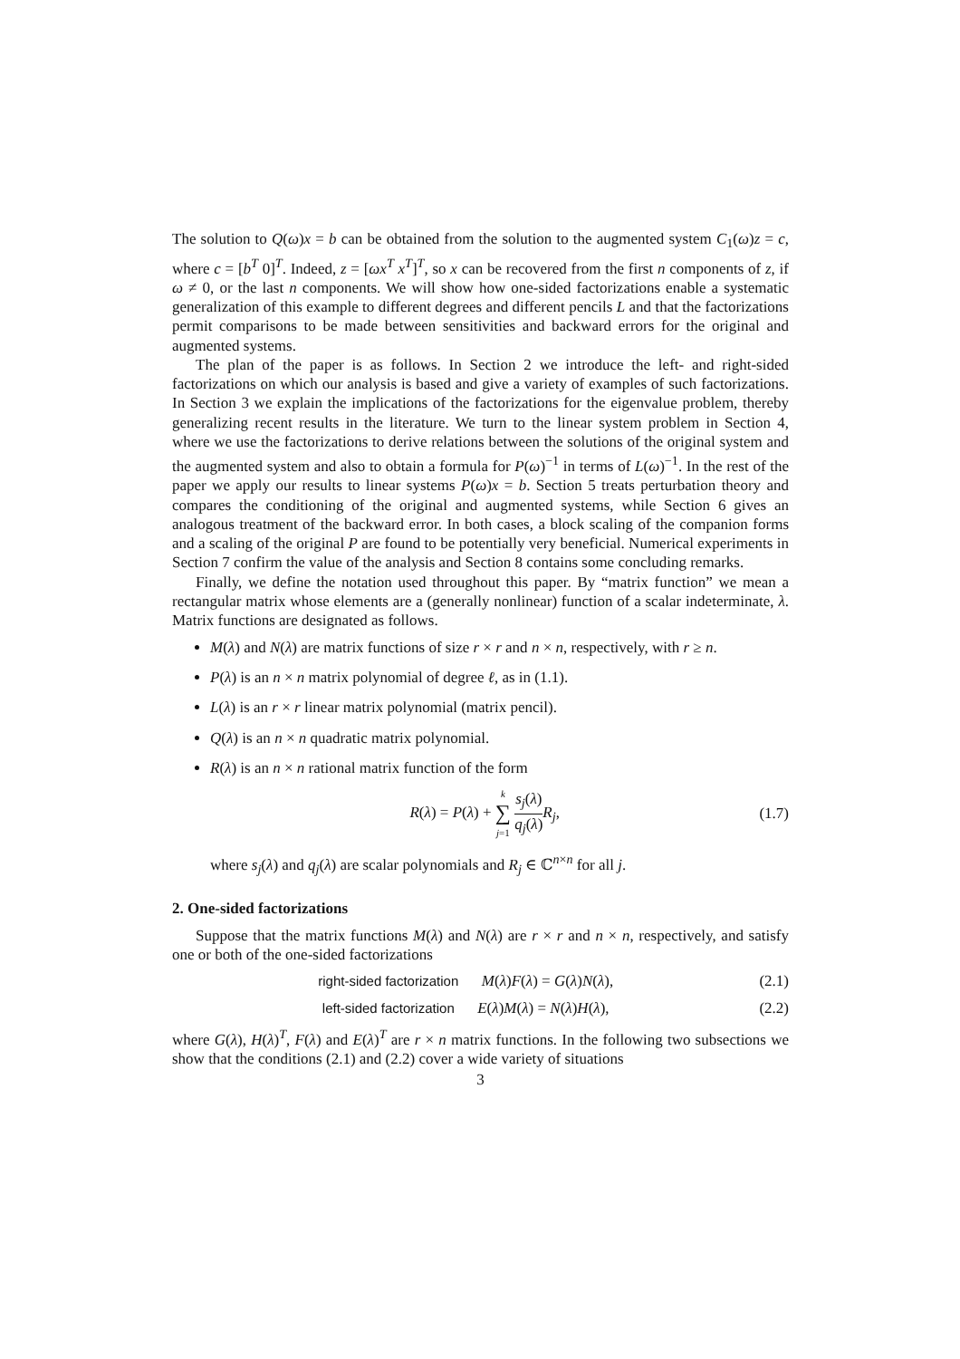The solution to Q(ω)x = b can be obtained from the solution to the augmented system C<sub>1</sub>(ω)z = c, where c = [b<sup>T</sup> 0]<sup>T</sup>. Indeed, z = [ωx<sup>T</sup> x<sup>T</sup>]<sup>T</sup>, so x can be recovered from the first n components of z, if ω ≠ 0, or the last n components. We will show how one-sided factorizations enable a systematic generalization of this example to different degrees and different pencils L and that the factorizations permit comparisons to be made between sensitivities and backward errors for the original and augmented systems.
The plan of the paper is as follows. In Section 2 we introduce the left- and right-sided factorizations on which our analysis is based and give a variety of examples of such factorizations. In Section 3 we explain the implications of the factorizations for the eigenvalue problem, thereby generalizing recent results in the literature. We turn to the linear system problem in Section 4, where we use the factorizations to derive relations between the solutions of the original system and the augmented system and also to obtain a formula for P(ω)<sup>−1</sup> in terms of L(ω)<sup>−1</sup>. In the rest of the paper we apply our results to linear systems P(ω)x = b. Section 5 treats perturbation theory and compares the conditioning of the original and augmented systems, while Section 6 gives an analogous treatment of the backward error. In both cases, a block scaling of the companion forms and a scaling of the original P are found to be potentially very beneficial. Numerical experiments in Section 7 confirm the value of the analysis and Section 8 contains some concluding remarks.
Finally, we define the notation used throughout this paper. By “matrix function” we mean a rectangular matrix whose elements are a (generally nonlinear) function of a scalar indeterminate, λ. Matrix functions are designated as follows.
M(λ) and N(λ) are matrix functions of size r × r and n × n, respectively, with r ≥ n.
P(λ) is an n × n matrix polynomial of degree ℓ, as in (1.1).
L(λ) is an r × r linear matrix polynomial (matrix pencil).
Q(λ) is an n × n quadratic matrix polynomial.
R(λ) is an n × n rational matrix function of the form
R(λ) = P(λ) + k ∑ j=1 s<sub>j</sub>(λ) q<sub>j</sub>(λ) R<sub>j</sub>, (1.7)
where s<sub>j</sub>(λ) and q<sub>j</sub>(λ) are scalar polynomials and R<sub>j</sub> ∈ ℂ<sup>n×n</sup> for all j.
2. One-sided factorizations
Suppose that the matrix functions M(λ) and N(λ) are r × r and n × n, respectively, and satisfy one or both of the one-sided factorizations
right-sided factorization M(λ)F(λ) = G(λ)N(λ), (2.1)
left-sided factorization E(λ)M(λ) = N(λ)H(λ), (2.2)
where G(λ), H(λ)<sup>T</sup>, F(λ) and E(λ)<sup>T</sup> are r × n matrix functions. In the following two subsections we show that the conditions (2.1) and (2.2) cover a wide variety of situations
3